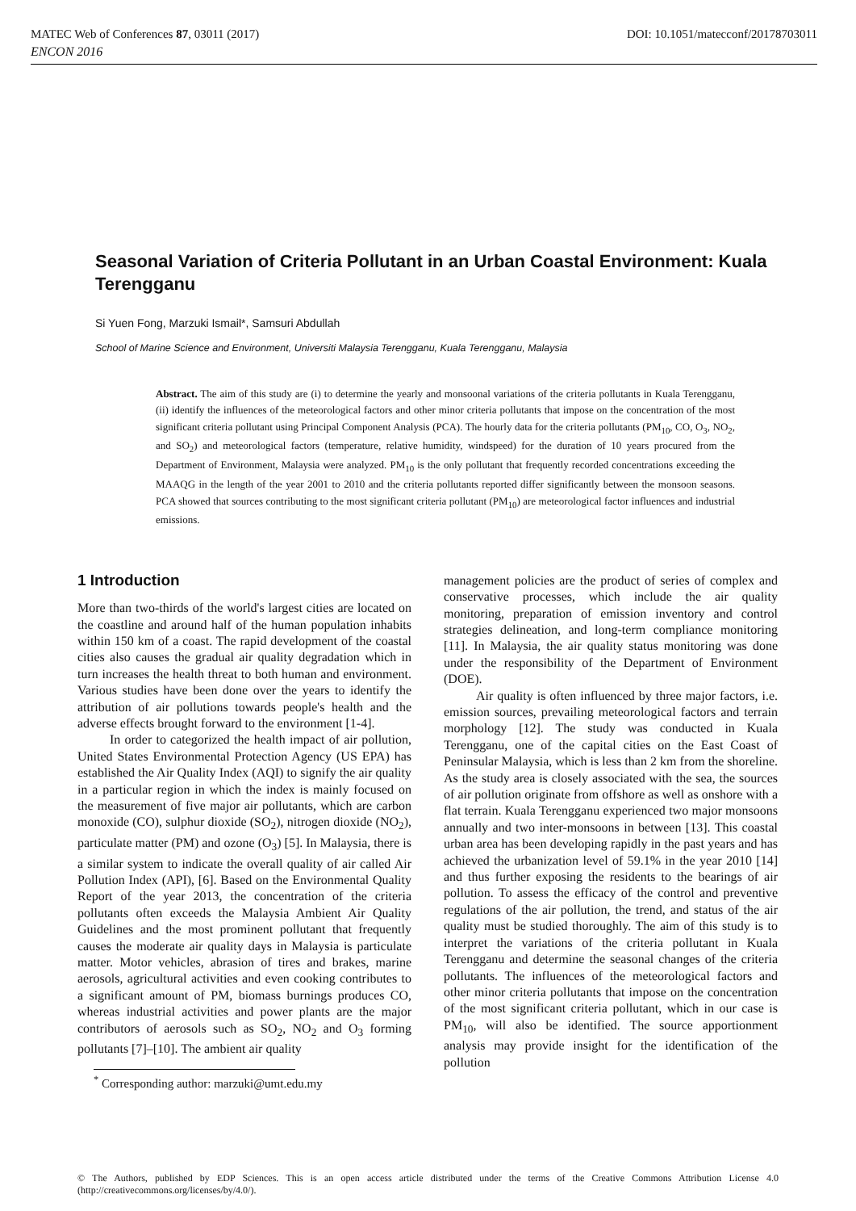DOI: 10.1051/matecconf/20178703011 MATEC Web of Conferences 87, 03011 (2017)
ENCON 2016
Seasonal Variation of Criteria Pollutant in an Urban Coastal Environment: Kuala Terengganu
Si Yuen Fong, Marzuki Ismail*, Samsuri Abdullah
School of Marine Science and Environment, Universiti Malaysia Terengganu, Kuala Terengganu, Malaysia
Abstract. The aim of this study are (i) to determine the yearly and monsoonal variations of the criteria pollutants in Kuala Terengganu, (ii) identify the influences of the meteorological factors and other minor criteria pollutants that impose on the concentration of the most significant criteria pollutant using Principal Component Analysis (PCA). The hourly data for the criteria pollutants (PM<sub>10</sub>, CO, O<sub>3</sub>, NO<sub>2</sub>, and SO<sub>2</sub>) and meteorological factors (temperature, relative humidity, windspeed) for the duration of 10 years procured from the Department of Environment, Malaysia were analyzed. PM<sub>10</sub> is the only pollutant that frequently recorded concentrations exceeding the MAAQG in the length of the year 2001 to 2010 and the criteria pollutants reported differ significantly between the monsoon seasons. PCA showed that sources contributing to the most significant criteria pollutant (PM<sub>10</sub>) are meteorological factor influences and industrial emissions.
1 Introduction
More than two-thirds of the world's largest cities are located on the coastline and around half of the human population inhabits within 150 km of a coast. The rapid development of the coastal cities also causes the gradual air quality degradation which in turn increases the health threat to both human and environment. Various studies have been done over the years to identify the attribution of air pollutions towards people's health and the adverse effects brought forward to the environment [1-4].
In order to categorized the health impact of air pollution, United States Environmental Protection Agency (US EPA) has established the Air Quality Index (AQI) to signify the air quality in a particular region in which the index is mainly focused on the measurement of five major air pollutants, which are carbon monoxide (CO), sulphur dioxide (SO<sub>2</sub>), nitrogen dioxide (NO<sub>2</sub>), particulate matter (PM) and ozone (O<sub>3</sub>) [5]. In Malaysia, there is a similar system to indicate the overall quality of air called Air Pollution Index (API), [6]. Based on the Environmental Quality Report of the year 2013, the concentration of the criteria pollutants often exceeds the Malaysia Ambient Air Quality Guidelines and the most prominent pollutant that frequently causes the moderate air quality days in Malaysia is particulate matter. Motor vehicles, abrasion of tires and brakes, marine aerosols, agricultural activities and even cooking contributes to a significant amount of PM, biomass burnings produces CO, whereas industrial activities and power plants are the major contributors of aerosols such as SO<sub>2</sub>, NO<sub>2</sub> and O<sub>3</sub> forming pollutants [7]–[10]. The ambient air quality
<sup>*</sup> Corresponding author: marzuki@umt.edu.my
management policies are the product of series of complex and conservative processes, which include the air quality monitoring, preparation of emission inventory and control strategies delineation, and long-term compliance monitoring [11]. In Malaysia, the air quality status monitoring was done under the responsibility of the Department of Environment (DOE).
Air quality is often influenced by three major factors, i.e. emission sources, prevailing meteorological factors and terrain morphology [12]. The study was conducted in Kuala Terengganu, one of the capital cities on the East Coast of Peninsular Malaysia, which is less than 2 km from the shoreline. As the study area is closely associated with the sea, the sources of air pollution originate from offshore as well as onshore with a flat terrain. Kuala Terengganu experienced two major monsoons annually and two inter-monsoons in between [13]. This coastal urban area has been developing rapidly in the past years and has achieved the urbanization level of 59.1% in the year 2010 [14] and thus further exposing the residents to the bearings of air pollution. To assess the efficacy of the control and preventive regulations of the air pollution, the trend, and status of the air quality must be studied thoroughly. The aim of this study is to interpret the variations of the criteria pollutant in Kuala Terengganu and determine the seasonal changes of the criteria pollutants. The influences of the meteorological factors and other minor criteria pollutants that impose on the concentration of the most significant criteria pollutant, which in our case is PM<sub>10</sub>, will also be identified. The source apportionment analysis may provide insight for the identification of the pollution
© The Authors, published by EDP Sciences. This is an open access article distributed under the terms of the Creative Commons Attribution License 4.0 (http://creativecommons.org/licenses/by/4.0/).